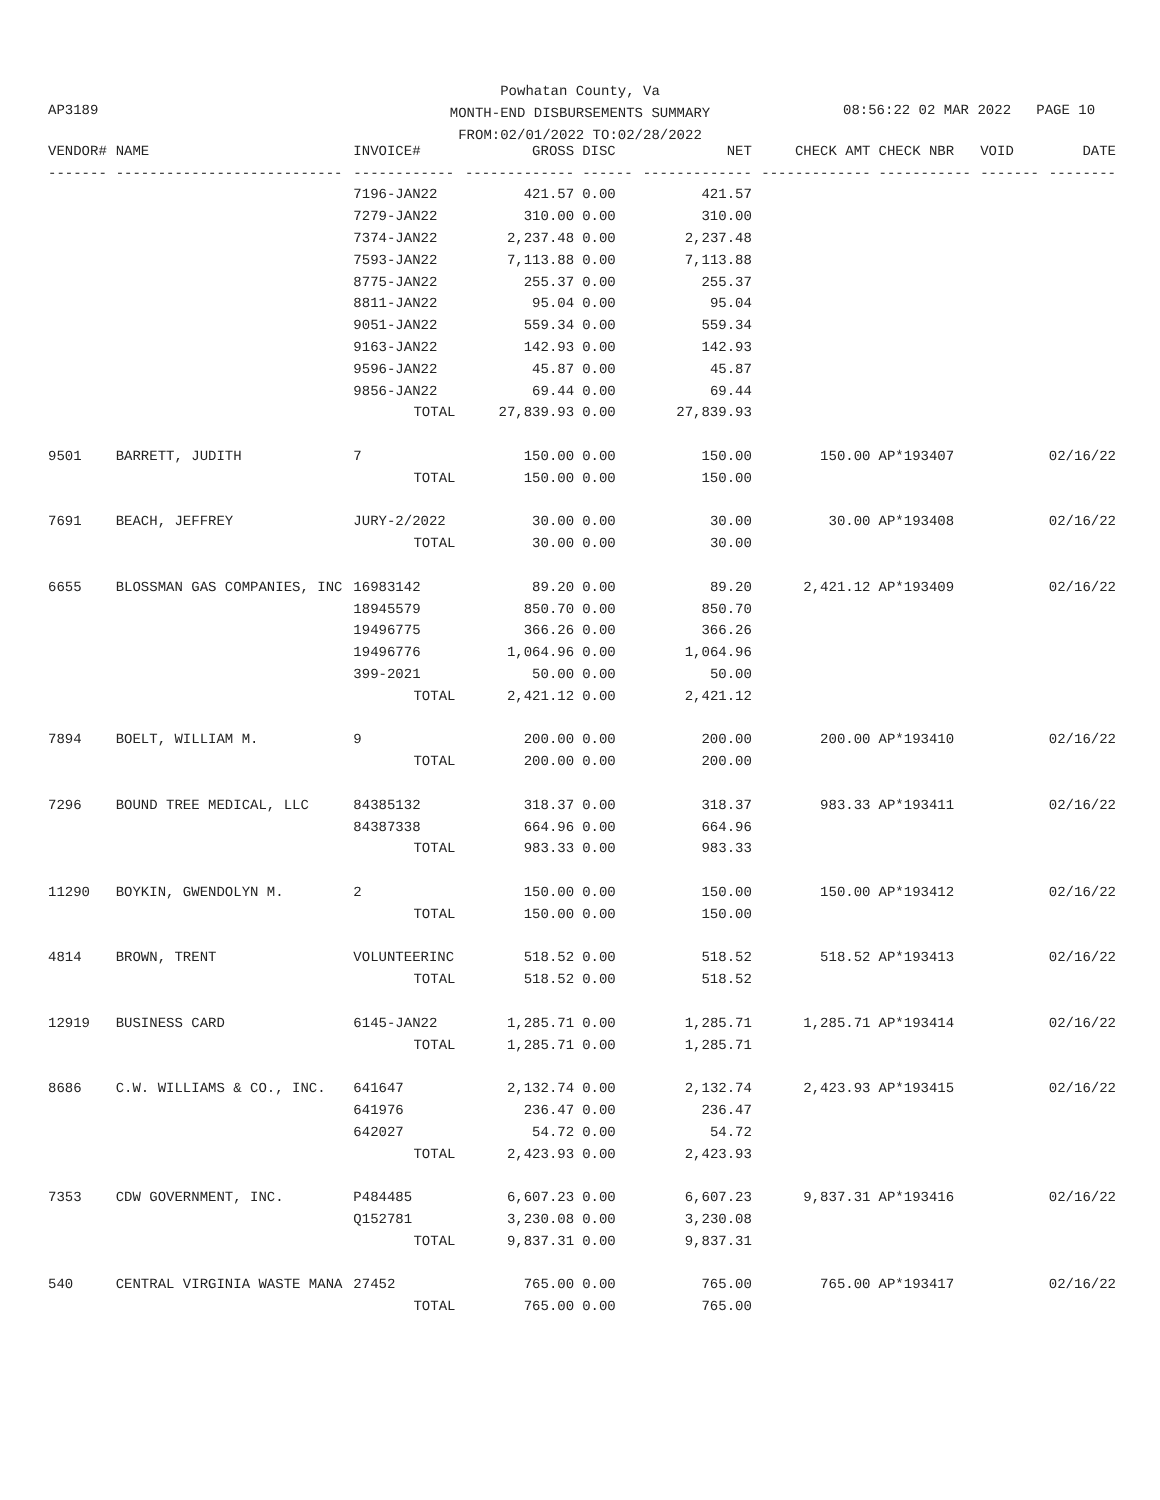Powhatan County, Va
MONTH-END DISBURSEMENTS SUMMARY
FROM:02/01/2022 TO:02/28/2022
AP3189 08:56:22 02 MAR 2022 PAGE 10
| VENDOR# | NAME | INVOICE# | GROSS | DISC | NET | CHECK AMT | CHECK NBR | VOID | DATE |
| --- | --- | --- | --- | --- | --- | --- | --- | --- | --- |
| ------- | --------------------------- | ------------ | ------------- | ------ | ------------- | ------------- | ----------- | ------- | -------- |
| | | 7196-JAN22 | 421.57 | 0.00 | 421.57 | | | | |
| | | 7279-JAN22 | 310.00 | 0.00 | 310.00 | | | | |
| | | 7374-JAN22 | 2,237.48 | 0.00 | 2,237.48 | | | | |
| | | 7593-JAN22 | 7,113.88 | 0.00 | 7,113.88 | | | | |
| | | 8775-JAN22 | 255.37 | 0.00 | 255.37 | | | | |
| | | 8811-JAN22 | 95.04 | 0.00 | 95.04 | | | | |
| | | 9051-JAN22 | 559.34 | 0.00 | 559.34 | | | | |
| | | 9163-JAN22 | 142.93 | 0.00 | 142.93 | | | | |
| | | 9596-JAN22 | 45.87 | 0.00 | 45.87 | | | | |
| | | 9856-JAN22 | 69.44 | 0.00 | 69.44 | | | | |
| | | TOTAL | 27,839.93 | 0.00 | 27,839.93 | | | | |
| 9501 | BARRETT, JUDITH | 7 | 150.00 | 0.00 | 150.00 | 150.00 | AP*193407 | | 02/16/22 |
| | | TOTAL | 150.00 | 0.00 | 150.00 | | | | |
| 7691 | BEACH, JEFFREY | JURY-2/2022 | 30.00 | 0.00 | 30.00 | 30.00 | AP*193408 | | 02/16/22 |
| | | TOTAL | 30.00 | 0.00 | 30.00 | | | | |
| 6655 | BLOSSMAN GAS COMPANIES, INC | 16983142 | 89.20 | 0.00 | 89.20 | 2,421.12 | AP*193409 | | 02/16/22 |
| | | 18945579 | 850.70 | 0.00 | 850.70 | | | | |
| | | 19496775 | 366.26 | 0.00 | 366.26 | | | | |
| | | 19496776 | 1,064.96 | 0.00 | 1,064.96 | | | | |
| | | 399-2021 | 50.00 | 0.00 | 50.00 | | | | |
| | | TOTAL | 2,421.12 | 0.00 | 2,421.12 | | | | |
| 7894 | BOELT, WILLIAM M. | 9 | 200.00 | 0.00 | 200.00 | 200.00 | AP*193410 | | 02/16/22 |
| | | TOTAL | 200.00 | 0.00 | 200.00 | | | | |
| 7296 | BOUND TREE MEDICAL, LLC | 84385132 | 318.37 | 0.00 | 318.37 | 983.33 | AP*193411 | | 02/16/22 |
| | | 84387338 | 664.96 | 0.00 | 664.96 | | | | |
| | | TOTAL | 983.33 | 0.00 | 983.33 | | | | |
| 11290 | BOYKIN, GWENDOLYN M. | 2 | 150.00 | 0.00 | 150.00 | 150.00 | AP*193412 | | 02/16/22 |
| | | TOTAL | 150.00 | 0.00 | 150.00 | | | | |
| 4814 | BROWN, TRENT | VOLUNTEERINC | 518.52 | 0.00 | 518.52 | 518.52 | AP*193413 | | 02/16/22 |
| | | TOTAL | 518.52 | 0.00 | 518.52 | | | | |
| 12919 | BUSINESS CARD | 6145-JAN22 | 1,285.71 | 0.00 | 1,285.71 | 1,285.71 | AP*193414 | | 02/16/22 |
| | | TOTAL | 1,285.71 | 0.00 | 1,285.71 | | | | |
| 8686 | C.W. WILLIAMS & CO., INC. | 641647 | 2,132.74 | 0.00 | 2,132.74 | 2,423.93 | AP*193415 | | 02/16/22 |
| | | 641976 | 236.47 | 0.00 | 236.47 | | | | |
| | | 642027 | 54.72 | 0.00 | 54.72 | | | | |
| | | TOTAL | 2,423.93 | 0.00 | 2,423.93 | | | | |
| 7353 | CDW GOVERNMENT, INC. | P484485 | 6,607.23 | 0.00 | 6,607.23 | 9,837.31 | AP*193416 | | 02/16/22 |
| | | Q152781 | 3,230.08 | 0.00 | 3,230.08 | | | | |
| | | TOTAL | 9,837.31 | 0.00 | 9,837.31 | | | | |
| 540 | CENTRAL VIRGINIA WASTE MANA | 27452 | 765.00 | 0.00 | 765.00 | 765.00 | AP*193417 | | 02/16/22 |
| | | TOTAL | 765.00 | 0.00 | 765.00 | | | | |